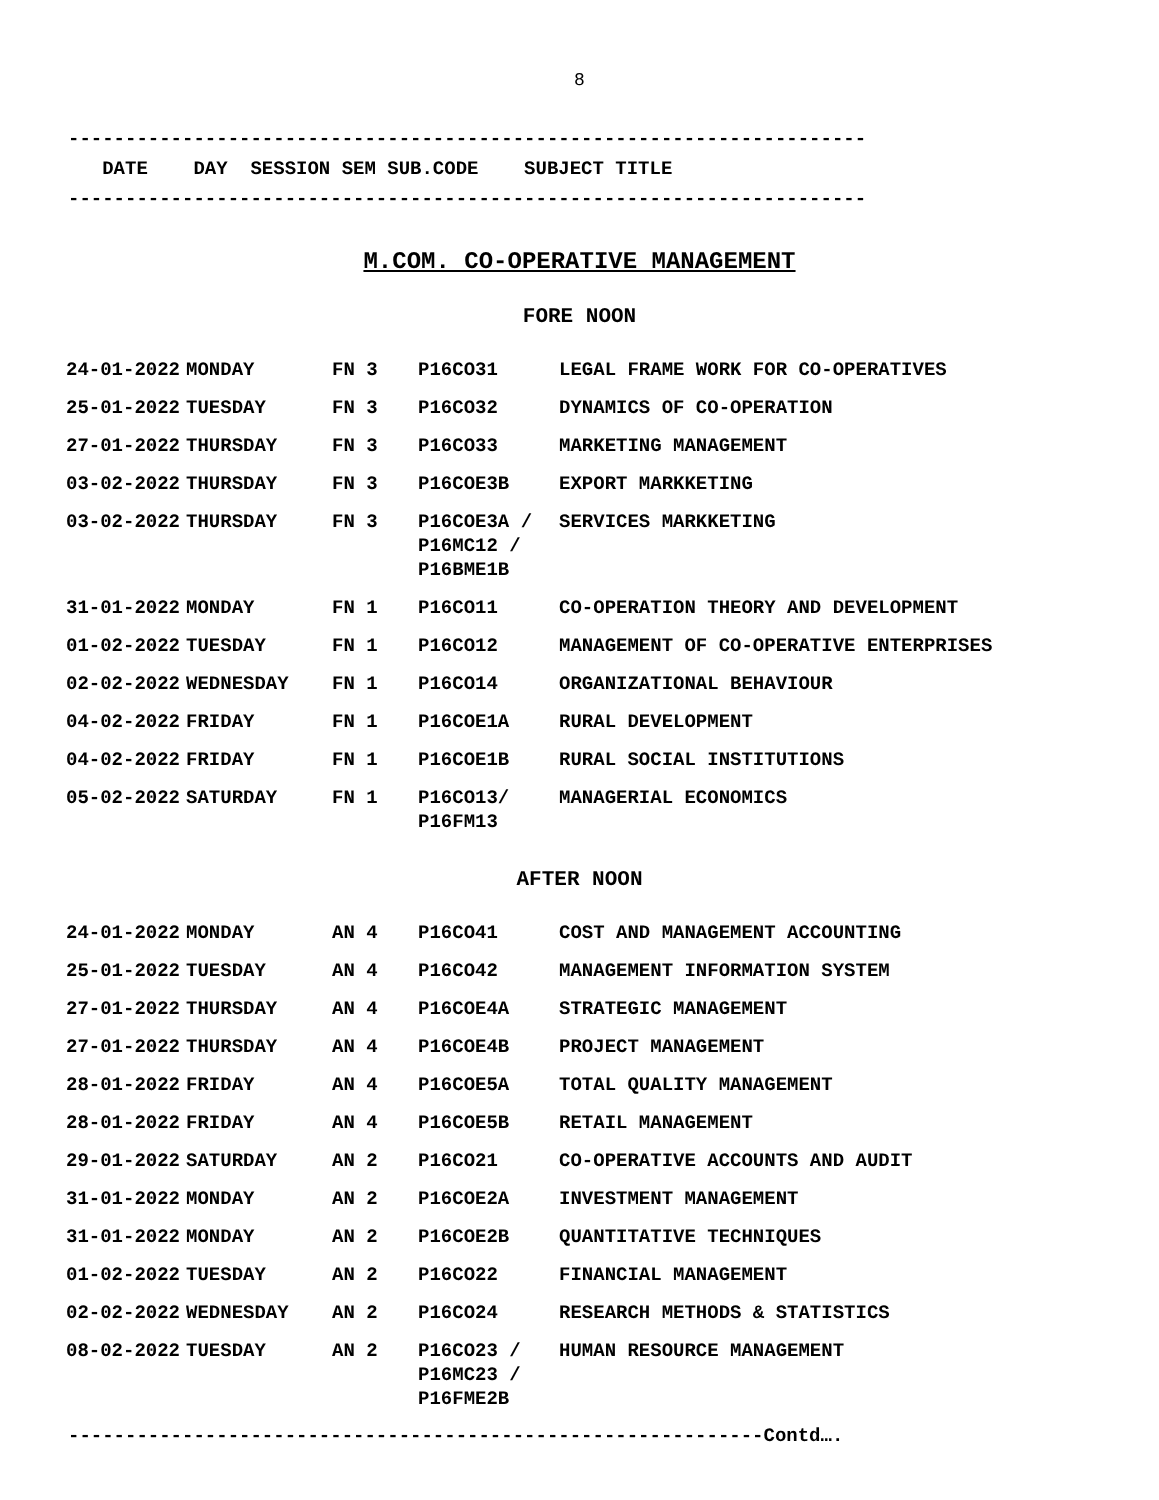8
----------------------------------------------------------------------
DATE DAY SESSION SEM SUB.CODE SUBJECT TITLE
----------------------------------------------------------------------
M.COM. CO-OPERATIVE MANAGEMENT
FORE NOON
| 24-01-2022 | MONDAY | FN 3 | P16CO31 | LEGAL FRAME WORK FOR CO-OPERATIVES |
| 25-01-2022 | TUESDAY | FN 3 | P16CO32 | DYNAMICS OF CO-OPERATION |
| 27-01-2022 | THURSDAY | FN 3 | P16CO33 | MARKETING MANAGEMENT |
| 03-02-2022 | THURSDAY | FN 3 | P16COE3B | EXPORT MARKKETING |
| 03-02-2022 | THURSDAY | FN 3 | P16COE3A / P16MC12 / P16BME1B | SERVICES MARKKETING |
| 31-01-2022 | MONDAY | FN 1 | P16CO11 | CO-OPERATION THEORY AND DEVELOPMENT |
| 01-02-2022 | TUESDAY | FN 1 | P16CO12 | MANAGEMENT OF CO-OPERATIVE ENTERPRISES |
| 02-02-2022 | WEDNESDAY | FN 1 | P16CO14 | ORGANIZATIONAL BEHAVIOUR |
| 04-02-2022 | FRIDAY | FN 1 | P16COE1A | RURAL DEVELOPMENT |
| 04-02-2022 | FRIDAY | FN 1 | P16COE1B | RURAL SOCIAL INSTITUTIONS |
| 05-02-2022 | SATURDAY | FN 1 | P16CO13/ P16FM13 | MANAGERIAL ECONOMICS |
AFTER NOON
| 24-01-2022 | MONDAY | AN 4 | P16CO41 | COST AND MANAGEMENT ACCOUNTING |
| 25-01-2022 | TUESDAY | AN 4 | P16CO42 | MANAGEMENT INFORMATION SYSTEM |
| 27-01-2022 | THURSDAY | AN 4 | P16COE4A | STRATEGIC MANAGEMENT |
| 27-01-2022 | THURSDAY | AN 4 | P16COE4B | PROJECT MANAGEMENT |
| 28-01-2022 | FRIDAY | AN 4 | P16COE5A | TOTAL QUALITY MANAGEMENT |
| 28-01-2022 | FRIDAY | AN 4 | P16COE5B | RETAIL MANAGEMENT |
| 29-01-2022 | SATURDAY | AN 2 | P16CO21 | CO-OPERATIVE ACCOUNTS AND AUDIT |
| 31-01-2022 | MONDAY | AN 2 | P16COE2A | INVESTMENT MANAGEMENT |
| 31-01-2022 | MONDAY | AN 2 | P16COE2B | QUANTITATIVE TECHNIQUES |
| 01-02-2022 | TUESDAY | AN 2 | P16CO22 | FINANCIAL MANAGEMENT |
| 02-02-2022 | WEDNESDAY | AN 2 | P16CO24 | RESEARCH METHODS & STATISTICS |
| 08-02-2022 | TUESDAY | AN 2 | P16CO23 / P16MC23 / P16FME2B | HUMAN RESOURCE MANAGEMENT |
-------------------------------------------------------------Contd….